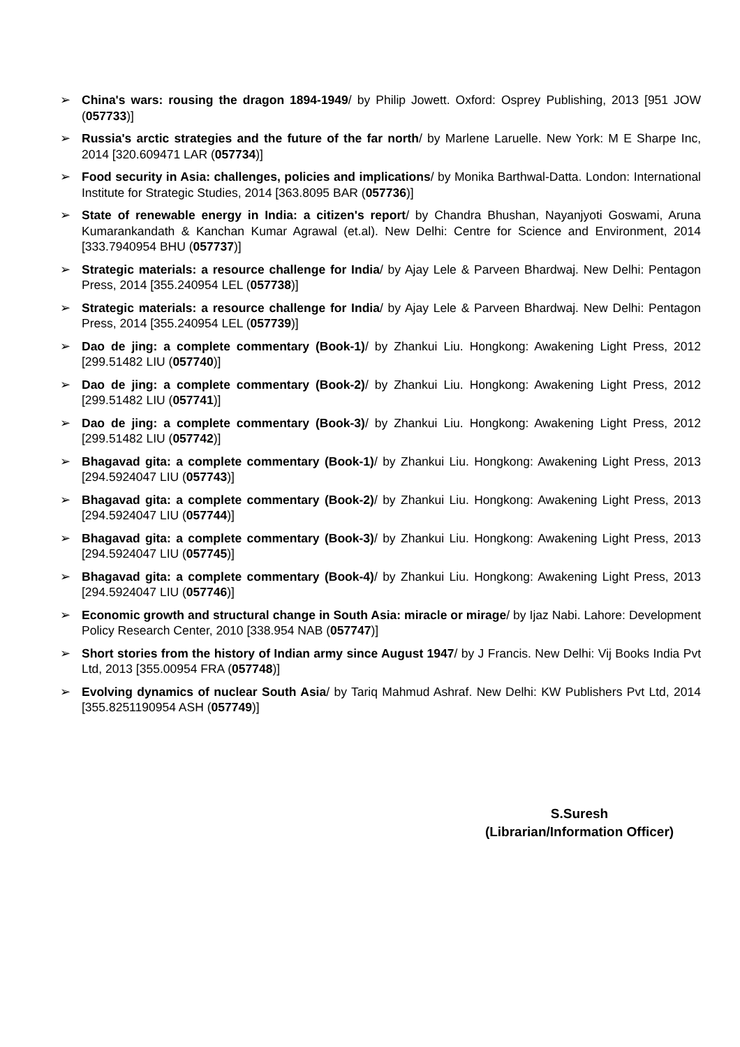➢ China's wars: rousing the dragon 1894-1949/ by Philip Jowett. Oxford: Osprey Publishing, 2013 [951 JOW (057733)]
➢ Russia's arctic strategies and the future of the far north/ by Marlene Laruelle. New York: M E Sharpe Inc, 2014 [320.609471 LAR (057734)]
➢ Food security in Asia: challenges, policies and implications/ by Monika Barthwal-Datta. London: International Institute for Strategic Studies, 2014 [363.8095 BAR (057736)]
➢ State of renewable energy in India: a citizen's report/ by Chandra Bhushan, Nayanjyoti Goswami, Aruna Kumarankandath & Kanchan Kumar Agrawal (et.al). New Delhi: Centre for Science and Environment, 2014 [333.7940954 BHU (057737)]
➢ Strategic materials: a resource challenge for India/ by Ajay Lele & Parveen Bhardwaj. New Delhi: Pentagon Press, 2014 [355.240954 LEL (057738)]
➢ Strategic materials: a resource challenge for India/ by Ajay Lele & Parveen Bhardwaj. New Delhi: Pentagon Press, 2014 [355.240954 LEL (057739)]
➢ Dao de jing: a complete commentary (Book-1)/ by Zhankui Liu. Hongkong: Awakening Light Press, 2012 [299.51482 LIU (057740)]
➢ Dao de jing: a complete commentary (Book-2)/ by Zhankui Liu. Hongkong: Awakening Light Press, 2012 [299.51482 LIU (057741)]
➢ Dao de jing: a complete commentary (Book-3)/ by Zhankui Liu. Hongkong: Awakening Light Press, 2012 [299.51482 LIU (057742)]
➢ Bhagavad gita: a complete commentary (Book-1)/ by Zhankui Liu. Hongkong: Awakening Light Press, 2013 [294.5924047 LIU (057743)]
➢ Bhagavad gita: a complete commentary (Book-2)/ by Zhankui Liu. Hongkong: Awakening Light Press, 2013 [294.5924047 LIU (057744)]
➢ Bhagavad gita: a complete commentary (Book-3)/ by Zhankui Liu. Hongkong: Awakening Light Press, 2013 [294.5924047 LIU (057745)]
➢ Bhagavad gita: a complete commentary (Book-4)/ by Zhankui Liu. Hongkong: Awakening Light Press, 2013 [294.5924047 LIU (057746)]
➢ Economic growth and structural change in South Asia: miracle or mirage/ by Ijaz Nabi. Lahore: Development Policy Research Center, 2010 [338.954 NAB (057747)]
➢ Short stories from the history of Indian army since August 1947/ by J Francis. New Delhi: Vij Books India Pvt Ltd, 2013 [355.00954 FRA (057748)]
➢ Evolving dynamics of nuclear South Asia/ by Tariq Mahmud Ashraf. New Delhi: KW Publishers Pvt Ltd, 2014 [355.8251190954 ASH (057749)]
S.Suresh
(Librarian/Information Officer)